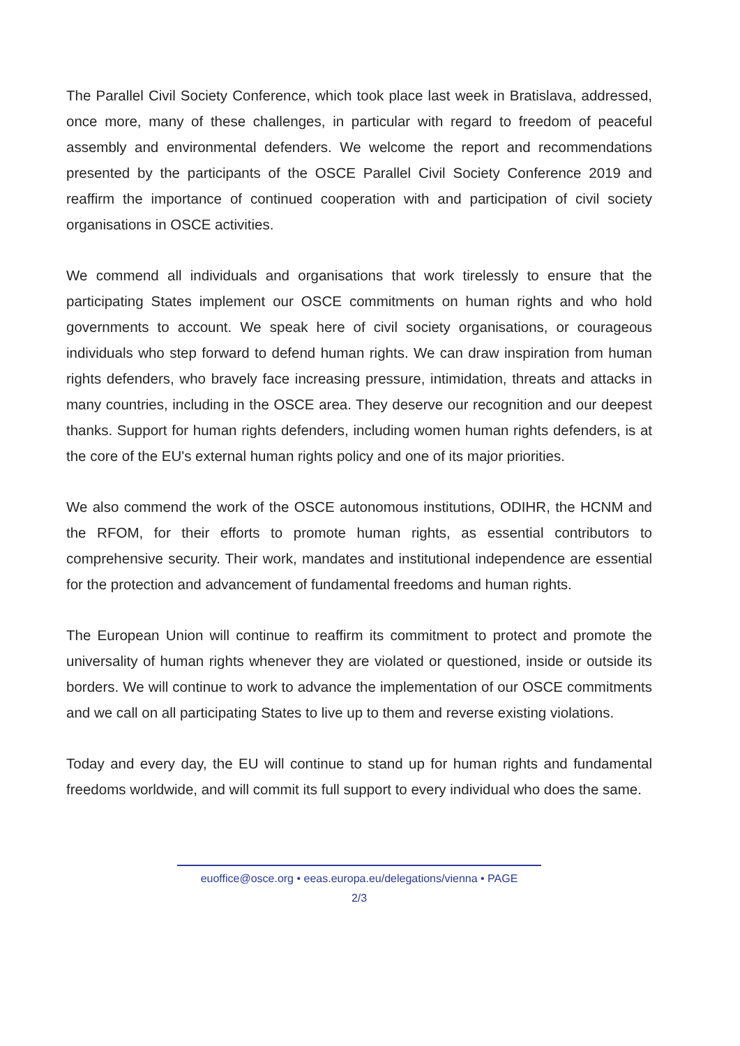The Parallel Civil Society Conference, which took place last week in Bratislava, addressed, once more, many of these challenges, in particular with regard to freedom of peaceful assembly and environmental defenders. We welcome the report and recommendations presented by the participants of the OSCE Parallel Civil Society Conference 2019 and reaffirm the importance of continued cooperation with and participation of civil society organisations in OSCE activities.
We commend all individuals and organisations that work tirelessly to ensure that the participating States implement our OSCE commitments on human rights and who hold governments to account. We speak here of civil society organisations, or courageous individuals who step forward to defend human rights. We can draw inspiration from human rights defenders, who bravely face increasing pressure, intimidation, threats and attacks in many countries, including in the OSCE area. They deserve our recognition and our deepest thanks. Support for human rights defenders, including women human rights defenders, is at the core of the EU's external human rights policy and one of its major priorities.
We also commend the work of the OSCE autonomous institutions, ODIHR, the HCNM and the RFOM, for their efforts to promote human rights, as essential contributors to comprehensive security. Their work, mandates and institutional independence are essential for the protection and advancement of fundamental freedoms and human rights.
The European Union will continue to reaffirm its commitment to protect and promote the universality of human rights whenever they are violated or questioned, inside or outside its borders. We will continue to work to advance the implementation of our OSCE commitments and we call on all participating States to live up to them and reverse existing violations.
Today and every day, the EU will continue to stand up for human rights and fundamental freedoms worldwide, and will commit its full support to every individual who does the same.
euoffice@osce.org • eeas.europa.eu/delegations/vienna • PAGE
2/3